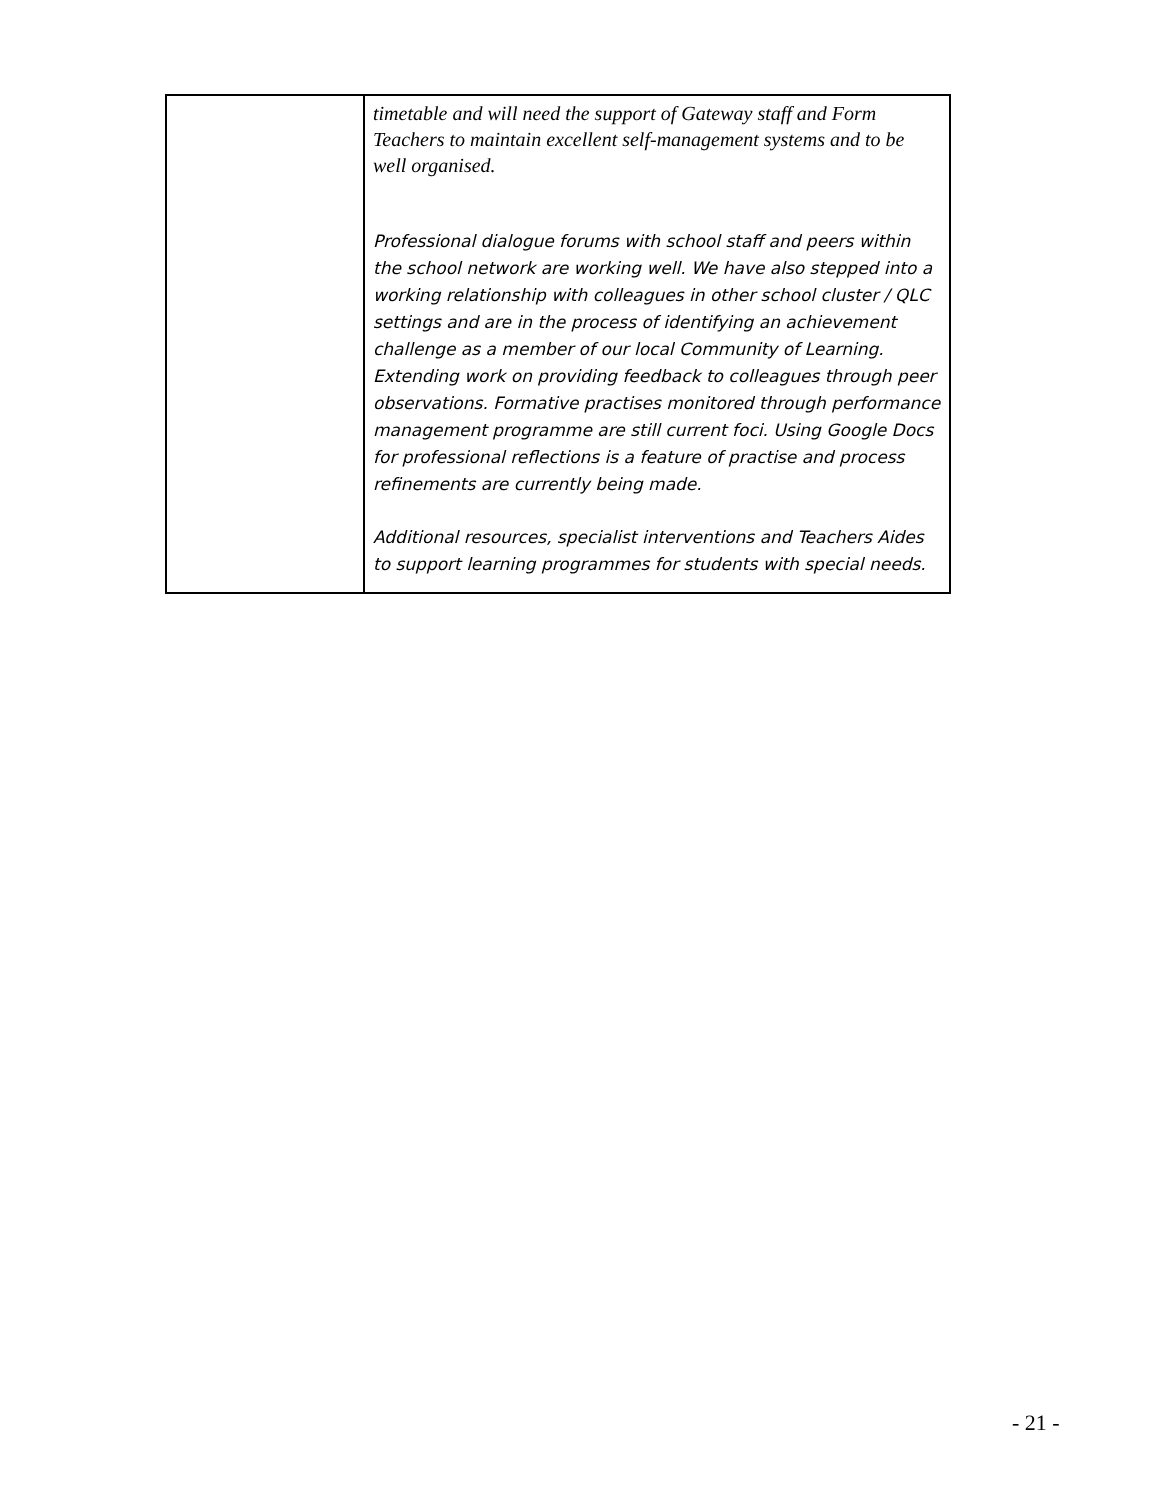| | timetable and will need the support of Gateway staff and Form Teachers to maintain excellent self-management systems and to be well organised. Professional dialogue forums with school staff and peers within the school network are working well. We have also stepped into a working relationship with colleagues in other school cluster / QLC settings and are in the process of identifying an achievement challenge as a member of our local Community of Learning. Extending work on providing feedback to colleagues through peer observations. Formative practises monitored through performance management programme are still current foci. Using Google Docs for professional reflections is a feature of practise and process refinements are currently being made. Additional resources, specialist interventions and Teachers Aides to support learning programmes for students with special needs. |
- 21 -